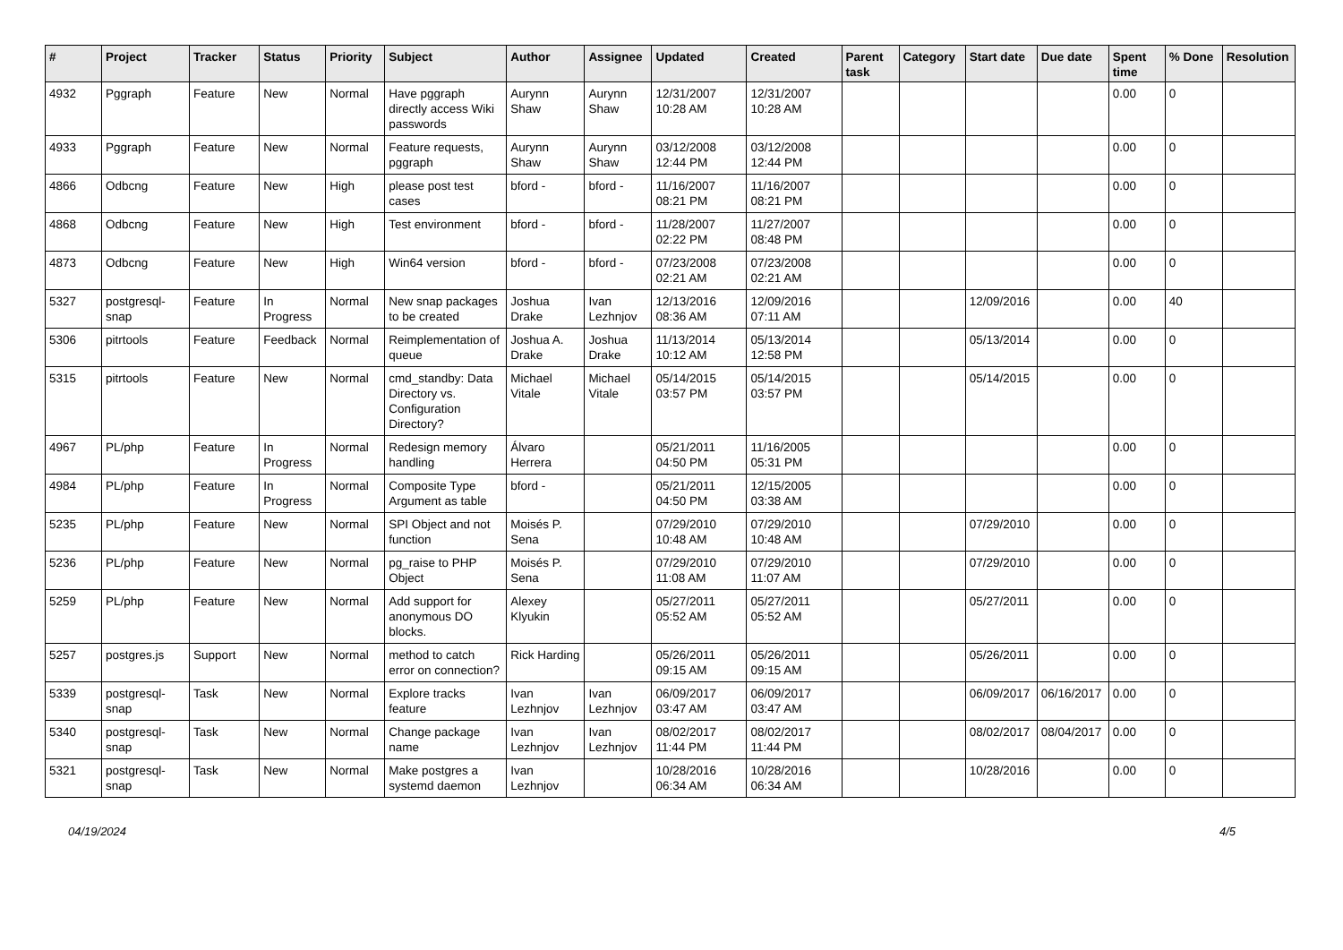| # | Project | Tracker | Status | Priority | Subject | Author | Assignee | Updated | Created | Parent task | Category | Start date | Due date | Spent time | % Done | Resolution |
| --- | --- | --- | --- | --- | --- | --- | --- | --- | --- | --- | --- | --- | --- | --- | --- | --- |
| 4932 | Pggraph | Feature | New | Normal | Have pggraph directly access Wiki passwords | Aurynn Shaw | Aurynn Shaw | 12/31/2007 10:28 AM | 12/31/2007 10:28 AM | | | | | 0.00 | 0 | |
| 4933 | Pggraph | Feature | New | Normal | Feature requests, pggraph | Aurynn Shaw | Aurynn Shaw | 03/12/2008 12:44 PM | 03/12/2008 12:44 PM | | | | | 0.00 | 0 | |
| 4866 | Odbcng | Feature | New | High | please post test cases | bford - | bford - | 11/16/2007 08:21 PM | 11/16/2007 08:21 PM | | | | | 0.00 | 0 | |
| 4868 | Odbcng | Feature | New | High | Test environment | bford - | bford - | 11/28/2007 02:22 PM | 11/27/2007 08:48 PM | | | | | 0.00 | 0 | |
| 4873 | Odbcng | Feature | New | High | Win64 version | bford - | bford - | 07/23/2008 02:21 AM | 07/23/2008 02:21 AM | | | | | 0.00 | 0 | |
| 5327 | postgresql-snap | Feature | In Progress | Normal | New snap packages to be created | Joshua Drake | Ivan Lezhnjov | 12/13/2016 08:36 AM | 12/09/2016 07:11 AM | | | 12/09/2016 | | 0.00 | 40 | |
| 5306 | pitrtools | Feature | Feedback | Normal | Reimplementation of queue | Joshua A. Drake | Joshua Drake | 11/13/2014 10:12 AM | 05/13/2014 12:58 PM | | | 05/13/2014 | | 0.00 | 0 | |
| 5315 | pitrtools | Feature | New | Normal | cmd_standby: Data Directory vs. Configuration Directory? | Michael Vitale | Michael Vitale | 05/14/2015 03:57 PM | 05/14/2015 03:57 PM | | | 05/14/2015 | | 0.00 | 0 | |
| 4967 | PL/php | Feature | In Progress | Normal | Redesign memory handling | Álvaro Herrera | | 05/21/2011 04:50 PM | 11/16/2005 05:31 PM | | | | | 0.00 | 0 | |
| 4984 | PL/php | Feature | In Progress | Normal | Composite Type Argument as table | bford - | | 05/21/2011 04:50 PM | 12/15/2005 03:38 AM | | | | | 0.00 | 0 | |
| 5235 | PL/php | Feature | New | Normal | SPI Object and not function | Moisés P. Sena | | 07/29/2010 10:48 AM | 07/29/2010 10:48 AM | | | 07/29/2010 | | 0.00 | 0 | |
| 5236 | PL/php | Feature | New | Normal | pg_raise to PHP Object | Moisés P. Sena | | 07/29/2010 11:08 AM | 07/29/2010 11:07 AM | | | 07/29/2010 | | 0.00 | 0 | |
| 5259 | PL/php | Feature | New | Normal | Add support for anonymous DO blocks. | Alexey Klyukin | | 05/27/2011 05:52 AM | 05/27/2011 05:52 AM | | | 05/27/2011 | | 0.00 | 0 | |
| 5257 | postgres.js | Support | New | Normal | method to catch error on connection? | Rick Harding | | 05/26/2011 09:15 AM | 05/26/2011 09:15 AM | | | 05/26/2011 | | 0.00 | 0 | |
| 5339 | postgresql-snap | Task | New | Normal | Explore tracks feature | Ivan Lezhnjov | Ivan Lezhnjov | 06/09/2017 03:47 AM | 06/09/2017 03:47 AM | | | 06/09/2017 | 06/16/2017 | 0.00 | 0 | |
| 5340 | postgresql-snap | Task | New | Normal | Change package name | Ivan Lezhnjov | Ivan Lezhnjov | 08/02/2017 11:44 PM | 08/02/2017 11:44 PM | | | 08/02/2017 | 08/04/2017 | 0.00 | 0 | |
| 5321 | postgresql-snap | Task | New | Normal | Make postgres a systemd daemon | Ivan Lezhnjov | | 10/28/2016 06:34 AM | 10/28/2016 06:34 AM | | | 10/28/2016 | | 0.00 | 0 | |
04/19/2024 4/5